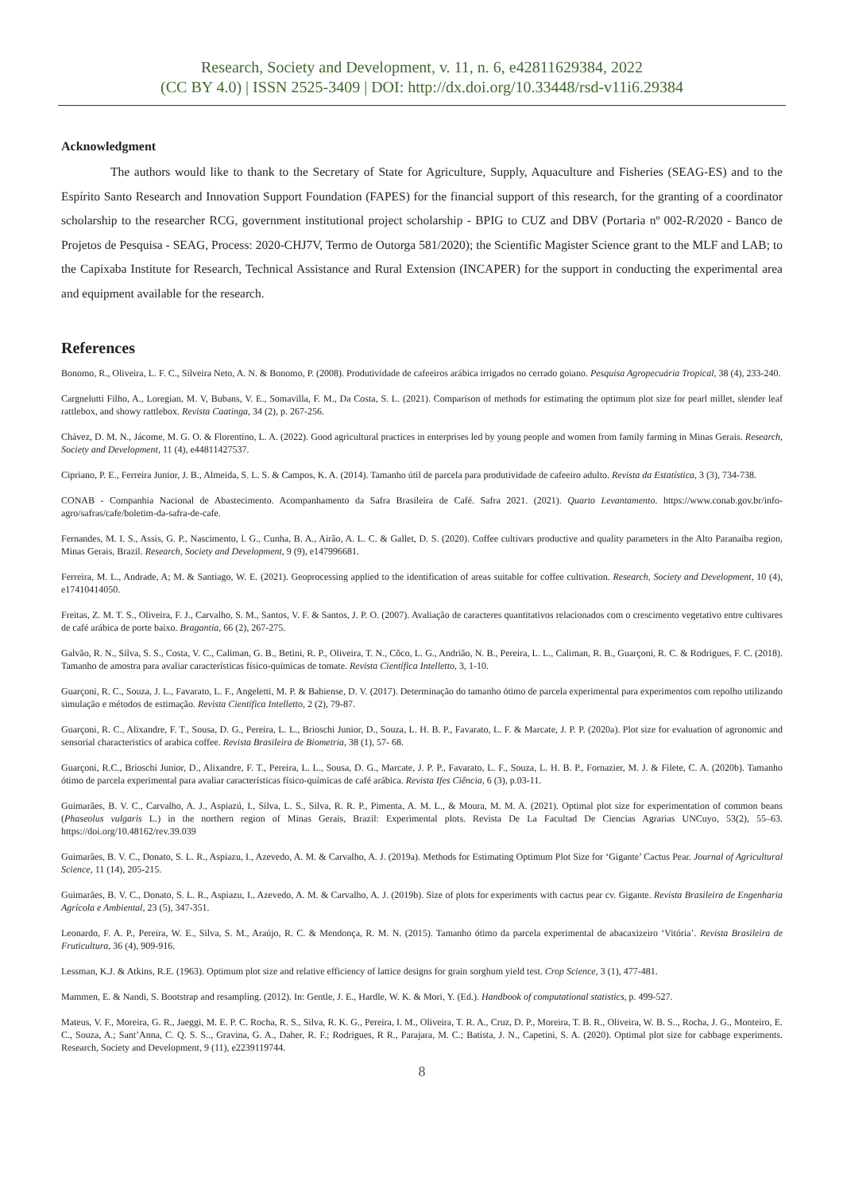Research, Society and Development, v. 11, n. 6, e42811629384, 2022
(CC BY 4.0) | ISSN 2525-3409 | DOI: http://dx.doi.org/10.33448/rsd-v11i6.29384
Acknowledgment
The authors would like to thank to the Secretary of State for Agriculture, Supply, Aquaculture and Fisheries (SEAG-ES) and to the Espírito Santo Research and Innovation Support Foundation (FAPES) for the financial support of this research, for the granting of a coordinator scholarship to the researcher RCG, government institutional project scholarship - BPIG to CUZ and DBV (Portaria nº 002-R/2020 - Banco de Projetos de Pesquisa - SEAG, Process: 2020-CHJ7V, Termo de Outorga 581/2020); the Scientific Magister Science grant to the MLF and LAB; to the Capixaba Institute for Research, Technical Assistance and Rural Extension (INCAPER) for the support in conducting the experimental area and equipment available for the research.
References
Bonomo, R., Oliveira, L. F. C., Silveira Neto, A. N. & Bonomo, P. (2008). Produtividade de cafeeiros arábica irrigados no cerrado goiano. Pesquisa Agropecuária Tropical, 38 (4), 233-240.
Cargnelutti Filho, A., Loregian, M. V, Bubans, V. E., Somavilla, F. M., Da Costa, S. L. (2021). Comparison of methods for estimating the optimum plot size for pearl millet, slender leaf rattlebox, and showy rattlebox. Revista Caatinga, 34 (2), p. 267-256.
Chávez, D. M. N., Jácome, M. G. O. & Florentino, L. A. (2022). Good agricultural practices in enterprises led by young people and women from family farming in Minas Gerais. Research, Society and Development, 11 (4), e44811427537.
Cipriano, P. E., Ferreira Junior, J. B., Almeida, S. L. S. & Campos, K. A. (2014). Tamanho útil de parcela para produtividade de cafeeiro adulto. Revista da Estatística, 3 (3), 734-738.
CONAB - Companhia Nacional de Abastecimento. Acompanhamento da Safra Brasileira de Café. Safra 2021. (2021). Quarto Levantamento. https://www.conab.gov.br/info-agro/safras/cafe/boletim-da-safra-de-cafe.
Fernandes, M. I. S., Assis, G. P., Nascimento, l. G., Cunha, B. A., Airão, A. L. C. & Gallet, D. S. (2020). Coffee cultivars productive and quality parameters in the Alto Paranaiba region, Minas Gerais, Brazil. Research, Society and Development, 9 (9), e147996681.
Ferreira, M. L., Andrade, A; M. & Santiago, W. E. (2021). Geoprocessing applied to the identification of areas suitable for coffee cultivation. Research, Society and Development, 10 (4), e17410414050.
Freitas, Z. M. T. S., Oliveira, F. J., Carvalho, S. M., Santos, V. F. & Santos, J. P. O. (2007). Avaliação de caracteres quantitativos relacionados com o crescimento vegetativo entre cultivares de café arábica de porte baixo. Bragantia, 66 (2), 267-275.
Galvão, R. N., Silva, S. S., Costa, V. C., Caliman, G. B., Betini, R. P., Oliveira, T. N., Côco, L. G., Andrião, N. B., Pereira, L. L., Caliman, R. B., Guarçoni, R. C. & Rodrigues, F. C. (2018). Tamanho de amostra para avaliar características físico-químicas de tomate. Revista Científica Intelletto, 3, 1-10.
Guarçoni, R. C., Souza, J. L., Favarato, L. F., Angeletti, M. P. & Bahiense, D. V. (2017). Determinação do tamanho ótimo de parcela experimental para experimentos com repolho utilizando simulação e métodos de estimação. Revista Científica Intelletto, 2 (2), 79-87.
Guarçoni, R. C., Alixandre, F. T., Sousa, D. G., Pereira, L. L., Brioschi Junior, D., Souza, L. H. B. P., Favarato, L. F. & Marcate, J. P. P. (2020a). Plot size for evaluation of agronomic and sensorial characteristics of arabica coffee. Revista Brasileira de Biometria, 38 (1), 57- 68.
Guarçoni, R.C., Brioschi Junior, D., Alixandre, F. T., Pereira, L. L., Sousa, D. G., Marcate, J. P. P., Favarato, L. F., Souza, L. H. B. P., Fornazier, M. J. & Filete, C. A. (2020b). Tamanho ótimo de parcela experimental para avaliar características físico-químicas de café arábica. Revista Ifes Ciência, 6 (3), p.03-11.
Guimarães, B. V. C., Carvalho, A. J., Aspiazú, I., Silva, L. S., Silva, R. R. P., Pimenta, A. M. L., & Moura, M. M. A. (2021). Optimal plot size for experimentation of common beans (Phaseolus vulgaris L.) in the northern region of Minas Gerais, Brazil: Experimental plots. Revista De La Facultad De Ciencias Agrarias UNCuyo, 53(2), 55–63. https://doi.org/10.48162/rev.39.039
Guimarães, B. V. C., Donato, S. L. R., Aspiazu, I., Azevedo, A. M. & Carvalho, A. J. (2019a). Methods for Estimating Optimum Plot Size for ‘Gigante’ Cactus Pear. Journal of Agricultural Science, 11 (14), 205-215.
Guimarães, B. V. C., Donato, S. L. R., Aspiazu, I., Azevedo, A. M. & Carvalho, A. J. (2019b). Size of plots for experiments with cactus pear cv. Gigante. Revista Brasileira de Engenharia Agrícola e Ambiental, 23 (5), 347-351.
Leonardo, F. A. P., Pereira, W. E., Silva, S. M., Araújo, R. C. & Mendonça, R. M. N. (2015). Tamanho ótimo da parcela experimental de abacaxizeiro ‘Vitória’. Revista Brasileira de Fruticultura, 36 (4), 909-916.
Lessman, K.J. & Atkins, R.E. (1963). Optimum plot size and relative efficiency of lattice designs for grain sorghum yield test. Crop Science, 3 (1), 477-481.
Mammen, E. & Nandi, S. Bootstrap and resampling. (2012). In: Gentle, J. E., Hardle, W. K. & Mori, Y. (Ed.). Handbook of computational statistics, p. 499-527.
Mateus, V. F., Moreira, G. R., Jaeggi, M. E. P. C. Rocha, R. S., Silva, R. K. G., Pereira, I. M., Oliveira, T. R. A., Cruz, D. P., Moreira, T. B. R., Oliveira, W. B. S.., Rocha, J. G., Monteiro, E. C., Souza, A.; Sant’Anna, C. Q. S. S.., Gravina, G. A., Daher, R. F.; Rodrigues, R R., Parajara, M. C.; Batista, J. N., Capetini, S. A. (2020). Optimal plot size for cabbage experiments. Research, Society and Development, 9 (11), e2239119744.
8